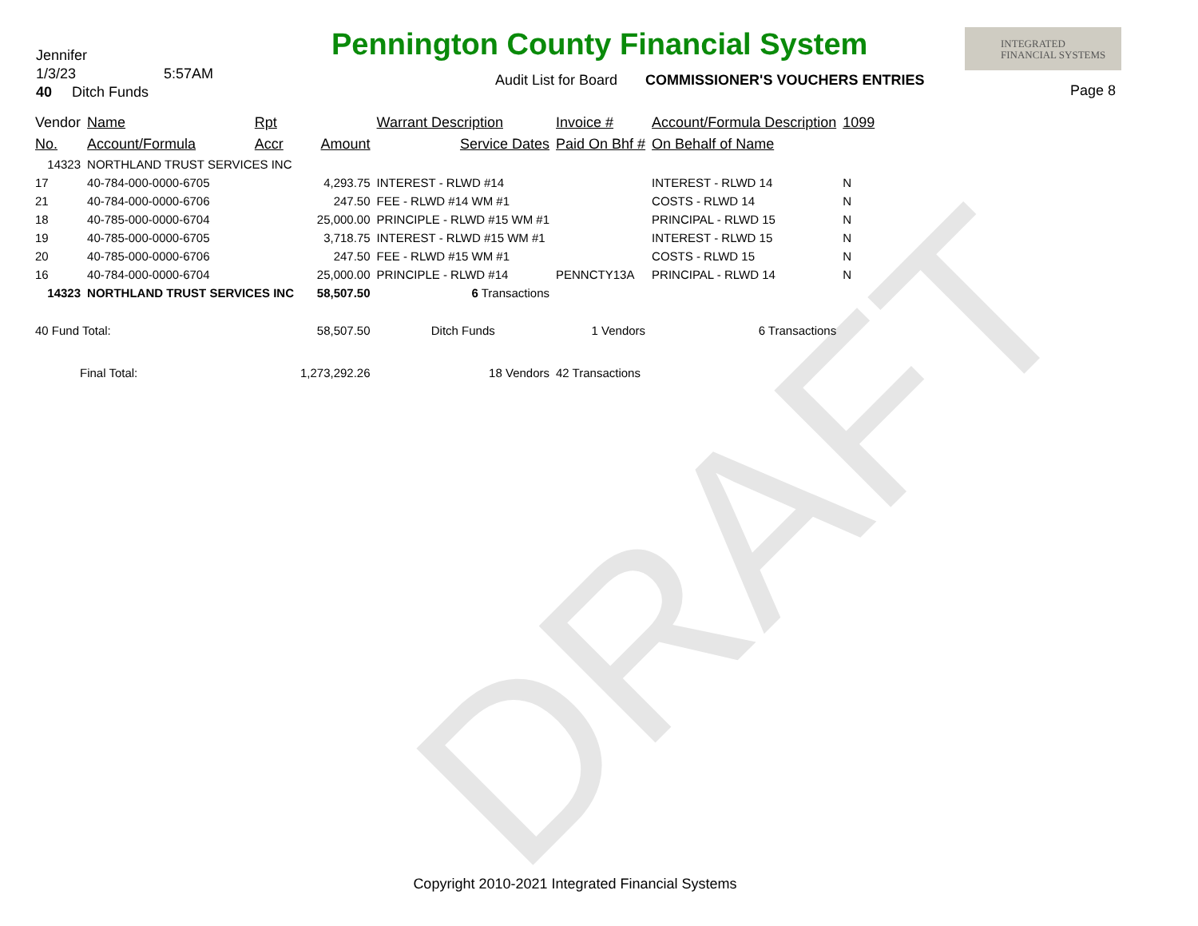DRAFT
Jennifer
1/3/23 5:57AM
40 Ditch Funds
Pennington County Financial System
Audit List for Board COMMISSIONER'S VOUCHERS ENTRIES
INTEGRATED
FINANCIAL SYSTEMS
Page 8
| Vendor | Name | Rpt | | Warrant Description | Invoice # | Account/Formula Description | 1099 |
| --- | --- | --- | --- | --- | --- | --- | --- |
| No. | Account/Formula | Accr | Amount | Service Dates | Paid On Bhf # | On Behalf of Name | |
| 14323 | NORTHLAND TRUST SERVICES INC | | | | | | |
| 17 | 40-784-000-0000-6705 | | 4,293.75 | INTEREST - RLWD #14 | | INTEREST - RLWD 14 | N |
| 21 | 40-784-000-0000-6706 | | 247.50 | FEE - RLWD #14 WM #1 | | COSTS - RLWD 14 | N |
| 18 | 40-785-000-0000-6704 | | 25,000.00 | PRINCIPLE - RLWD #15 WM #1 | | PRINCIPAL - RLWD 15 | N |
| 19 | 40-785-000-0000-6705 | | 3,718.75 | INTEREST - RLWD #15 WM #1 | | INTEREST - RLWD 15 | N |
| 20 | 40-785-000-0000-6706 | | 247.50 | FEE - RLWD #15 WM #1 | | COSTS - RLWD 15 | N |
| 16 | 40-784-000-0000-6704 | | 25,000.00 | PRINCIPLE - RLWD #14 | PENNCTY13A | PRINCIPAL - RLWD 14 | N |
| 14323 | NORTHLAND TRUST SERVICES INC | | 58,507.50 | 6 Transactions | | | |
| 40 Fund Total: | | | 58,507.50 | Ditch Funds | 1 Vendors | 6 Transactions | |
| Final Total: | | | 1,273,292.26 | 18 Vendors | 42 Transactions | | |
Copyright 2010-2021 Integrated Financial Systems